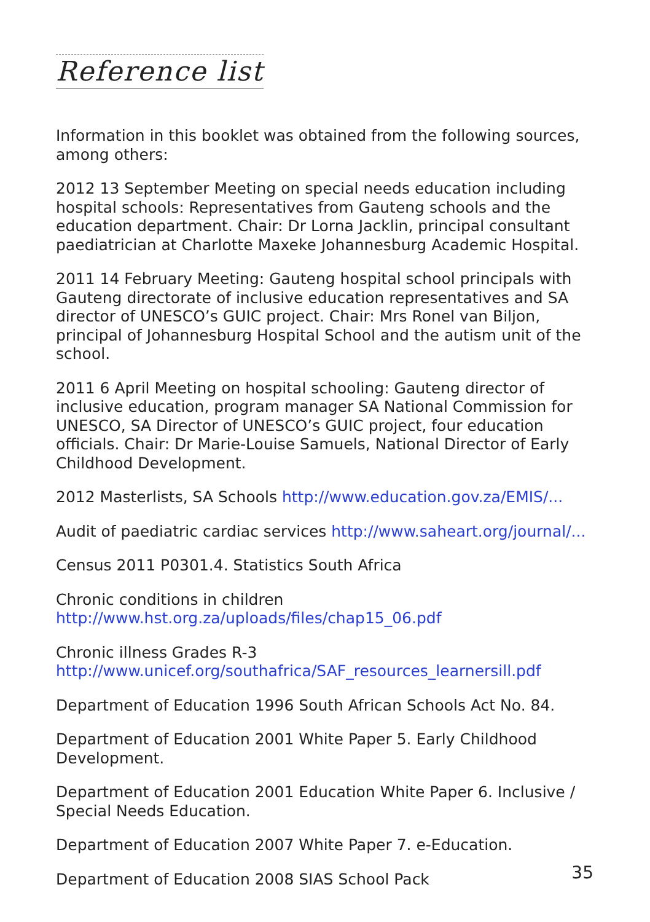Reference list
Information in this booklet was obtained from the following sources, among others:
2012 13 September Meeting on special needs education including hospital schools: Representatives from Gauteng schools and the education department. Chair: Dr Lorna Jacklin, principal consultant paediatrician at Charlotte Maxeke Johannesburg Academic Hospital.
2011 14 February Meeting: Gauteng hospital school principals with Gauteng directorate of inclusive education representatives and SA director of UNESCO’s GUIC project. Chair: Mrs Ronel van Biljon, principal of Johannesburg Hospital School and the autism unit of the school.
2011 6 April Meeting on hospital schooling: Gauteng director of inclusive education, program manager SA National Commission for UNESCO, SA Director of UNESCO’s GUIC project, four education officials. Chair: Dr Marie-Louise Samuels, National Director of Early Childhood Development.
2012 Masterlists, SA Schools http://www.education.gov.za/EMIS/...
Audit of paediatric cardiac services http://www.saheart.org/journal/...
Census 2011 P0301.4. Statistics South Africa
Chronic conditions in children
http://www.hst.org.za/uploads/files/chap15_06.pdf
Chronic illness Grades R-3
http://www.unicef.org/southafrica/SAF_resources_learnersill.pdf
Department of Education 1996 South African Schools Act No. 84.
Department of Education 2001 White Paper 5. Early Childhood Development.
Department of Education 2001 Education White Paper 6. Inclusive / Special Needs Education.
Department of Education 2007 White Paper 7. e-Education.
Department of Education 2008 SIAS School Pack
35